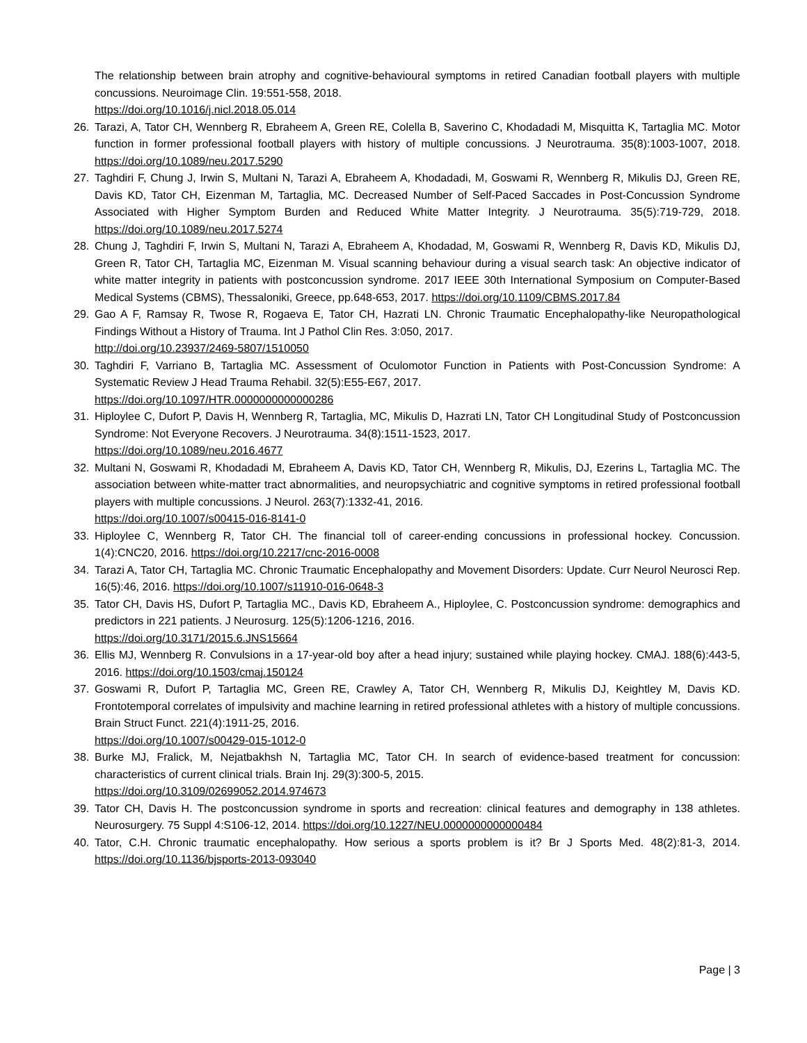The relationship between brain atrophy and cognitive-behavioural symptoms in retired Canadian football players with multiple concussions. Neuroimage Clin. 19:551-558, 2018.
https://doi.org/10.1016/j.nicl.2018.05.014
26. Tarazi, A, Tator CH, Wennberg R, Ebraheem A, Green RE, Colella B, Saverino C, Khodadadi M, Misquitta K, Tartaglia MC. Motor function in former professional football players with history of multiple concussions. J Neurotrauma. 35(8):1003-1007, 2018. https://doi.org/10.1089/neu.2017.5290
27. Taghdiri F, Chung J, Irwin S, Multani N, Tarazi A, Ebraheem A, Khodadadi, M, Goswami R, Wennberg R, Mikulis DJ, Green RE, Davis KD, Tator CH, Eizenman M, Tartaglia, MC. Decreased Number of Self-Paced Saccades in Post-Concussion Syndrome Associated with Higher Symptom Burden and Reduced White Matter Integrity. J Neurotrauma. 35(5):719-729, 2018. https://doi.org/10.1089/neu.2017.5274
28. Chung J, Taghdiri F, Irwin S, Multani N, Tarazi A, Ebraheem A, Khodadad, M, Goswami R, Wennberg R, Davis KD, Mikulis DJ, Green R, Tator CH, Tartaglia MC, Eizenman M. Visual scanning behaviour during a visual search task: An objective indicator of white matter integrity in patients with postconcussion syndrome. 2017 IEEE 30th International Symposium on Computer-Based Medical Systems (CBMS), Thessaloniki, Greece, pp.648-653, 2017. https://doi.org/10.1109/CBMS.2017.84
29. Gao A F, Ramsay R, Twose R, Rogaeva E, Tator CH, Hazrati LN. Chronic Traumatic Encephalopathy-like Neuropathological Findings Without a History of Trauma. Int J Pathol Clin Res. 3:050, 2017.
http://doi.org/10.23937/2469-5807/1510050
30. Taghdiri F, Varriano B, Tartaglia MC. Assessment of Oculomotor Function in Patients with Post-Concussion Syndrome: A Systematic Review J Head Trauma Rehabil. 32(5):E55-E67, 2017.
https://doi.org/10.1097/HTR.0000000000000286
31. Hiploylee C, Dufort P, Davis H, Wennberg R, Tartaglia, MC, Mikulis D, Hazrati LN, Tator CH Longitudinal Study of Postconcussion Syndrome: Not Everyone Recovers. J Neurotrauma. 34(8):1511-1523, 2017.
https://doi.org/10.1089/neu.2016.4677
32. Multani N, Goswami R, Khodadadi M, Ebraheem A, Davis KD, Tator CH, Wennberg R, Mikulis, DJ, Ezerins L, Tartaglia MC. The association between white-matter tract abnormalities, and neuropsychiatric and cognitive symptoms in retired professional football players with multiple concussions. J Neurol. 263(7):1332-41, 2016.
https://doi.org/10.1007/s00415-016-8141-0
33. Hiploylee C, Wennberg R, Tator CH. The financial toll of career-ending concussions in professional hockey. Concussion. 1(4):CNC20, 2016. https://doi.org/10.2217/cnc-2016-0008
34. Tarazi A, Tator CH, Tartaglia MC. Chronic Traumatic Encephalopathy and Movement Disorders: Update. Curr Neurol Neurosci Rep. 16(5):46, 2016. https://doi.org/10.1007/s11910-016-0648-3
35. Tator CH, Davis HS, Dufort P, Tartaglia MC., Davis KD, Ebraheem A., Hiploylee, C. Postconcussion syndrome: demographics and predictors in 221 patients. J Neurosurg. 125(5):1206-1216, 2016.
https://doi.org/10.3171/2015.6.JNS15664
36. Ellis MJ, Wennberg R. Convulsions in a 17-year-old boy after a head injury; sustained while playing hockey. CMAJ. 188(6):443-5, 2016. https://doi.org/10.1503/cmaj.150124
37. Goswami R, Dufort P, Tartaglia MC, Green RE, Crawley A, Tator CH, Wennberg R, Mikulis DJ, Keightley M, Davis KD. Frontotemporal correlates of impulsivity and machine learning in retired professional athletes with a history of multiple concussions. Brain Struct Funct. 221(4):1911-25, 2016.
https://doi.org/10.1007/s00429-015-1012-0
38. Burke MJ, Fralick, M, Nejatbakhsh N, Tartaglia MC, Tator CH. In search of evidence-based treatment for concussion: characteristics of current clinical trials. Brain Inj. 29(3):300-5, 2015.
https://doi.org/10.3109/02699052.2014.974673
39. Tator CH, Davis H. The postconcussion syndrome in sports and recreation: clinical features and demography in 138 athletes. Neurosurgery. 75 Suppl 4:S106-12, 2014. https://doi.org/10.1227/NEU.0000000000000484
40. Tator, C.H. Chronic traumatic encephalopathy. How serious a sports problem is it? Br J Sports Med. 48(2):81-3, 2014. https://doi.org/10.1136/bjsports-2013-093040
Page | 3